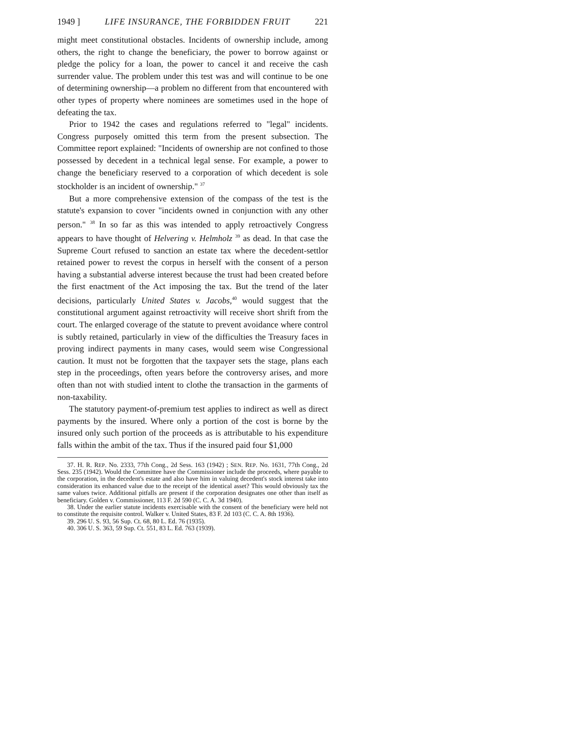1949 ] LIFE INSURANCE, THE FORBIDDEN FRUIT 221
might meet constitutional obstacles. Incidents of ownership include, among others, the right to change the beneficiary, the power to borrow against or pledge the policy for a loan, the power to cancel it and receive the cash surrender value. The problem under this test was and will continue to be one of determining ownership—a problem no different from that encountered with other types of property where nominees are sometimes used in the hope of defeating the tax.
Prior to 1942 the cases and regulations referred to "legal" incidents. Congress purposely omitted this term from the present subsection. The Committee report explained: "Incidents of ownership are not confined to those possessed by decedent in a technical legal sense. For example, a power to change the beneficiary reserved to a corporation of which decedent is sole stockholder is an incident of ownership." <sup>37</sup>
But a more comprehensive extension of the compass of the test is the statute's expansion to cover "incidents owned in conjunction with any other person." <sup>38</sup> In so far as this was intended to apply retroactively Congress appears to have thought of Helvering v. Helmholz <sup>39</sup> as dead. In that case the Supreme Court refused to sanction an estate tax where the decedent-settlor retained power to revest the corpus in herself with the consent of a person having a substantial adverse interest because the trust had been created before the first enactment of the Act imposing the tax. But the trend of the later decisions, particularly United States v. Jacobs,<sup>40</sup> would suggest that the constitutional argument against retroactivity will receive short shrift from the court. The enlarged coverage of the statute to prevent avoidance where control is subtly retained, particularly in view of the difficulties the Treasury faces in proving indirect payments in many cases, would seem wise Congressional caution. It must not be forgotten that the taxpayer sets the stage, plans each step in the proceedings, often years before the controversy arises, and more often than not with studied intent to clothe the transaction in the garments of non-taxability.
The statutory payment-of-premium test applies to indirect as well as direct payments by the insured. Where only a portion of the cost is borne by the insured only such portion of the proceeds as is attributable to his expenditure falls within the ambit of the tax. Thus if the insured paid four $1,000
37. H. R. REP. No. 2333, 77th Cong., 2d Sess. 163 (1942) ; SEN. REP. No. 1631, 77th Cong., 2d Sess. 235 (1942). Would the Committee have the Commissioner include the proceeds, where payable to the corporation, in the decedent's estate and also have him in valuing decedent's stock interest take into consideration its enhanced value due to the receipt of the identical asset? This would obviously tax the same values twice. Additional pitfalls are present if the corporation designates one other than itself as beneficiary. Golden v. Commissioner, 113 F. 2d 590 (C. C. A. 3d 1940).
38. Under the earlier statute incidents exercisable with the consent of the beneficiary were held not to constitute the requisite control. Walker v. United States, 83 F. 2d 103 (C. C. A. 8th 1936).
39. 296 U. S. 93, 56 Sup. Ct. 68, 80 L. Ed. 76 (1935).
40. 306 U. S. 363, 59 Sup. Ct. 551, 83 L. Ed. 763 (1939).